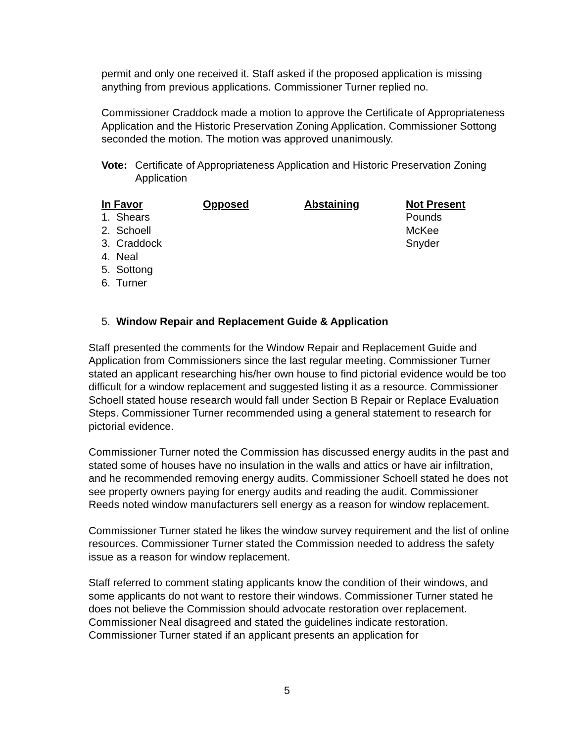permit and only one received it. Staff asked if the proposed application is missing anything from previous applications. Commissioner Turner replied no.
Commissioner Craddock made a motion to approve the Certificate of Appropriateness Application and the Historic Preservation Zoning Application. Commissioner Sottong seconded the motion. The motion was approved unanimously.
Vote: Certificate of Appropriateness Application and Historic Preservation Zoning Application
| In Favor | Opposed | Abstaining | Not Present |
| --- | --- | --- | --- |
| 1. Shears | | | Pounds |
| 2. Schoell | | | McKee |
| 3. Craddock | | | Snyder |
| 4. Neal | | | |
| 5. Sottong | | | |
| 6. Turner | | | |
5. Window Repair and Replacement Guide & Application
Staff presented the comments for the Window Repair and Replacement Guide and Application from Commissioners since the last regular meeting. Commissioner Turner stated an applicant researching his/her own house to find pictorial evidence would be too difficult for a window replacement and suggested listing it as a resource. Commissioner Schoell stated house research would fall under Section B Repair or Replace Evaluation Steps. Commissioner Turner recommended using a general statement to research for pictorial evidence.
Commissioner Turner noted the Commission has discussed energy audits in the past and stated some of houses have no insulation in the walls and attics or have air infiltration, and he recommended removing energy audits. Commissioner Schoell stated he does not see property owners paying for energy audits and reading the audit. Commissioner Reeds noted window manufacturers sell energy as a reason for window replacement.
Commissioner Turner stated he likes the window survey requirement and the list of online resources. Commissioner Turner stated the Commission needed to address the safety issue as a reason for window replacement.
Staff referred to comment stating applicants know the condition of their windows, and some applicants do not want to restore their windows. Commissioner Turner stated he does not believe the Commission should advocate restoration over replacement. Commissioner Neal disagreed and stated the guidelines indicate restoration. Commissioner Turner stated if an applicant presents an application for
5